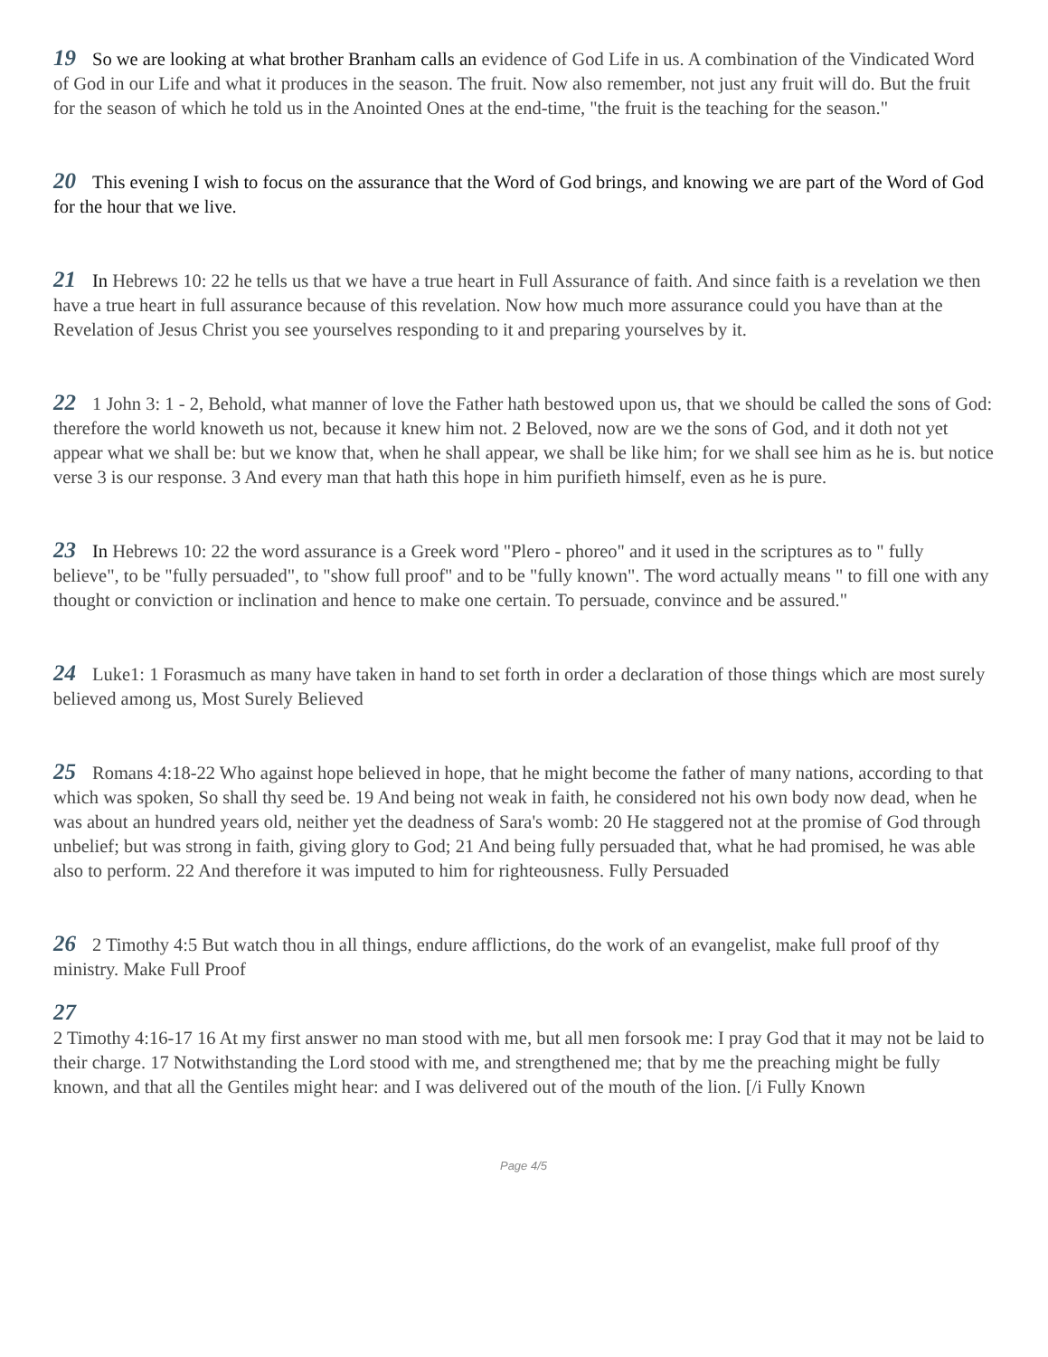19 So we are looking at what brother Branham calls an evidence of God Life in us. A combination of the Vindicated Word of God in our Life and what it produces in the season. The fruit. Now also remember, not just any fruit will do. But the fruit for the season of which he told us in the Anointed Ones at the end-time, "the fruit is the teaching for the season."
20 This evening I wish to focus on the assurance that the Word of God brings, and knowing we are part of the Word of God for the hour that we live.
21 In Hebrews 10: 22 he tells us that we have a true heart in Full Assurance of faith. And since faith is a revelation we then have a true heart in full assurance because of this revelation. Now how much more assurance could you have than at the Revelation of Jesus Christ you see yourselves responding to it and preparing yourselves by it.
22 1 John 3: 1 - 2, Behold, what manner of love the Father hath bestowed upon us, that we should be called the sons of God: therefore the world knoweth us not, because it knew him not. 2 Beloved, now are we the sons of God, and it doth not yet appear what we shall be: but we know that, when he shall appear, we shall be like him; for we shall see him as he is. but notice verse 3 is our response. 3 And every man that hath this hope in him purifieth himself, even as he is pure.
23 In Hebrews 10: 22 the word assurance is a Greek word "Plero - phoreo" and it used in the scriptures as to " fully believe", to be "fully persuaded", to "show full proof" and to be "fully known". The word actually means " to fill one with any thought or conviction or inclination and hence to make one certain. To persuade, convince and be assured."
24 Luke1: 1 Forasmuch as many have taken in hand to set forth in order a declaration of those things which are most surely believed among us, Most Surely Believed
25 Romans 4:18-22 Who against hope believed in hope, that he might become the father of many nations, according to that which was spoken, So shall thy seed be. 19 And being not weak in faith, he considered not his own body now dead, when he was about an hundred years old, neither yet the deadness of Sara's womb: 20 He staggered not at the promise of God through unbelief; but was strong in faith, giving glory to God; 21 And being fully persuaded that, what he had promised, he was able also to perform. 22 And therefore it was imputed to him for righteousness. Fully Persuaded
26 2 Timothy 4:5 But watch thou in all things, endure afflictions, do the work of an evangelist, make full proof of thy ministry. Make Full Proof
27
2 Timothy 4:16-17 16 At my first answer no man stood with me, but all men forsook me: I pray God that it may not be laid to their charge. 17 Notwithstanding the Lord stood with me, and strengthened me; that by me the preaching might be fully known, and that all the Gentiles might hear: and I was delivered out of the mouth of the lion. [/i Fully Known
Page 4/5